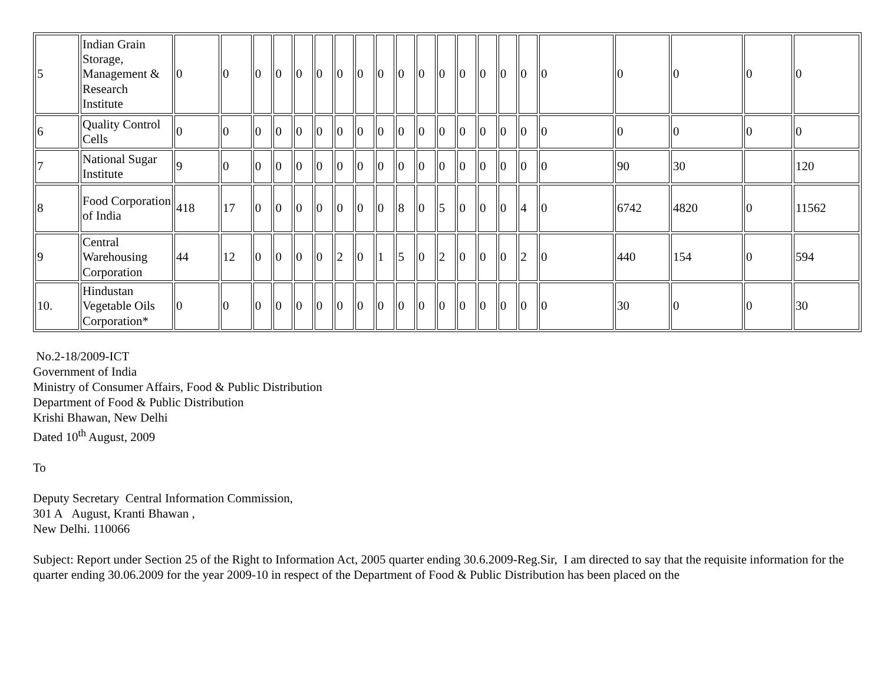| 5 | Indian Grain Storage, Management & Research Institute | 0 | 0 | 0 | 0 | 0 | 0 | 0 | 0 | 0 | 0 | 0 | 0 | 0 | 0 | 0 | 0 | 0 | 0 | 0 | 0 | 0 |
| 6 | Quality Control Cells | 0 | 0 | 0 | 0 | 0 | 0 | 0 | 0 | 0 | 0 | 0 | 0 | 0 | 0 | 0 | 0 | 0 | 0 | 0 | 0 | 0 |
| 7 | National Sugar Institute | 9 | 0 | 0 | 0 | 0 | 0 | 0 | 0 | 0 | 0 | 0 | 0 | 0 | 0 | 0 | 0 | 0 | 90 | 30 | | 120 |
| 8 | Food Corporation of India | 418 | 17 | 0 | 0 | 0 | 0 | 0 | 0 | 0 | 8 | 0 | 5 | 0 | 0 | 0 | 4 | 0 | 6742 | 4820 | 0 | 11562 |
| 9 | Central Warehousing Corporation | 44 | 12 | 0 | 0 | 0 | 0 | 2 | 0 | 1 | 5 | 0 | 2 | 0 | 0 | 0 | 2 | 0 | 440 | 154 | 0 | 594 |
| 10. | Hindustan Vegetable Oils Corporation* | 0 | 0 | 0 | 0 | 0 | 0 | 0 | 0 | 0 | 0 | 0 | 0 | 0 | 0 | 0 | 0 | 0 | 30 | 0 | 0 | 30 |
No.2-18/2009-ICT
Government of India
Ministry of Consumer Affairs, Food & Public Distribution
Department of Food & Public Distribution
Krishi Bhawan, New Delhi
Dated 10<sup>th</sup> August, 2009
To
Deputy Secretary Central Information Commission,
301 A August, Kranti Bhawan ,
New Delhi. 110066
Subject: Report under Section 25 of the Right to Information Act, 2005 quarter ending 30.6.2009-Reg.Sir, I am directed to say that the requisite information for the quarter ending 30.06.2009 for the year 2009-10 in respect of the Department of Food & Public Distribution has been placed on the